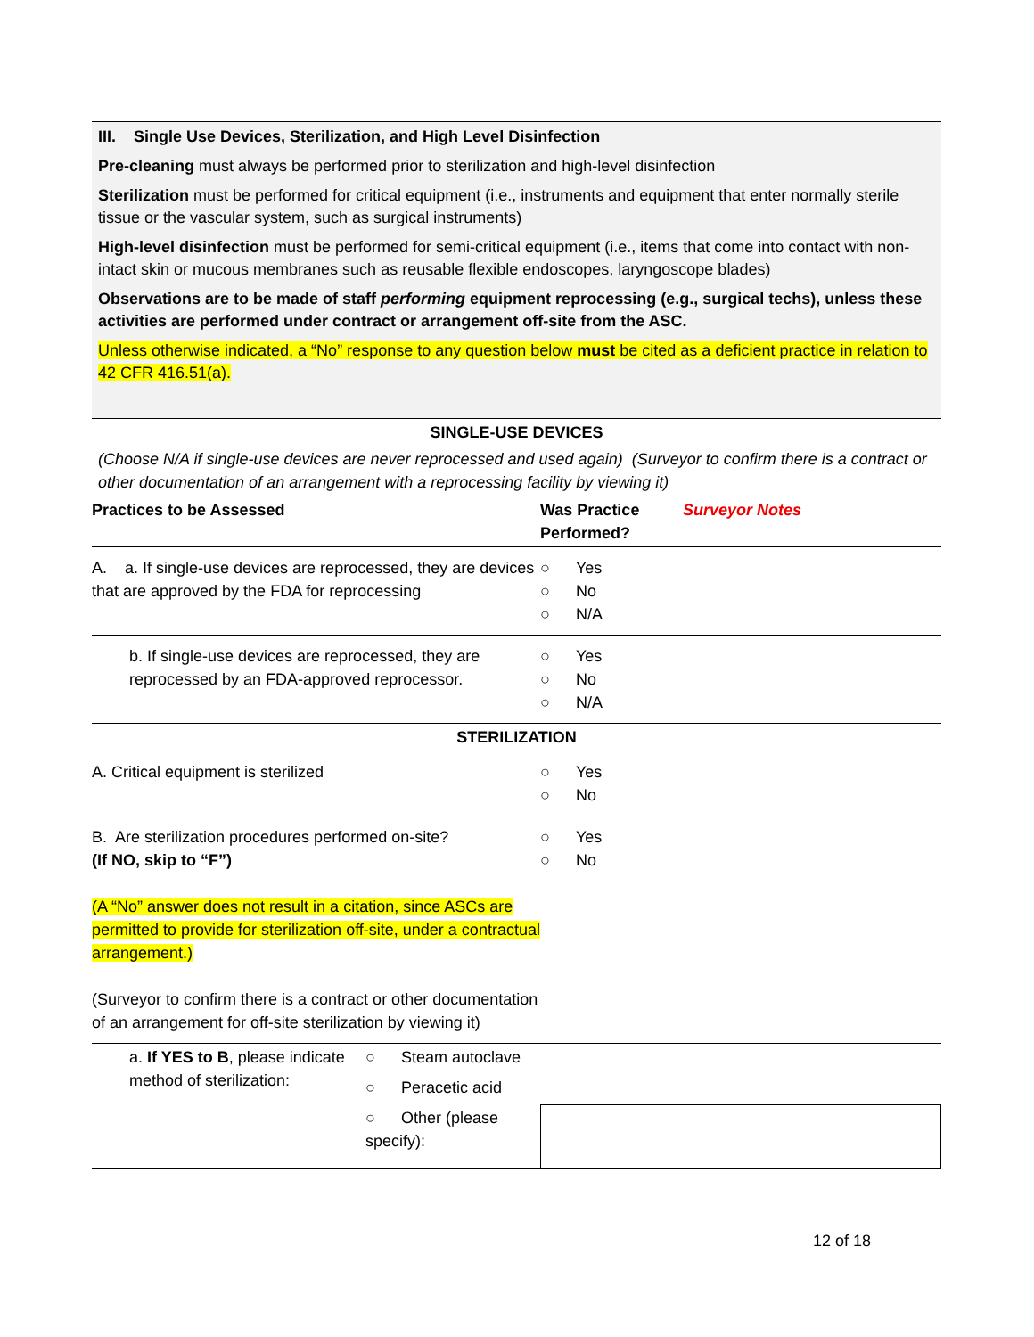III. Single Use Devices, Sterilization, and High Level Disinfection
Pre-cleaning must always be performed prior to sterilization and high-level disinfection
Sterilization must be performed for critical equipment (i.e., instruments and equipment that enter normally sterile tissue or the vascular system, such as surgical instruments)
High-level disinfection must be performed for semi-critical equipment (i.e., items that come into contact with non-intact skin or mucous membranes such as reusable flexible endoscopes, laryngoscope blades)
Observations are to be made of staff performing equipment reprocessing (e.g., surgical techs), unless these activities are performed under contract or arrangement off-site from the ASC.
Unless otherwise indicated, a “No” response to any question below must be cited as a deficient practice in relation to 42 CFR 416.51(a).
| SINGLE-USE DEVICES | | |
| (Choose N/A if single-use devices are never reprocessed and used again) (Surveyor to confirm there is a contract or other documentation of an arrangement with a reprocessing facility by viewing it) | | |
| Practices to be Assessed | Was Practice Performed? | Surveyor Notes |
| A. a. If single-use devices are reprocessed, they are devices that are approved by the FDA for reprocessing | ○ Yes ○ No ○ N/A | |
| b. If single-use devices are reprocessed, they are reprocessed by an FDA-approved reprocessor. | ○ Yes ○ No ○ N/A | |
| STERILIZATION | | |
| A. Critical equipment is sterilized | ○ Yes ○ No | |
| B. Are sterilization procedures performed on-site? (If NO, skip to “F”) (A “No” answer does not result in a citation, since ASCs are permitted to provide for sterilization off-site, under a contractual arrangement.) (Surveyor to confirm there is a contract or other documentation of an arrangement for off-site sterilization by viewing it) | ○ Yes ○ No | |
| a. If YES to B , please indicate method of sterilization: | ○ Steam autoclave | |
| | ○ Peracetic acid | |
| | ○ Other (please specify): | |
12 of 18